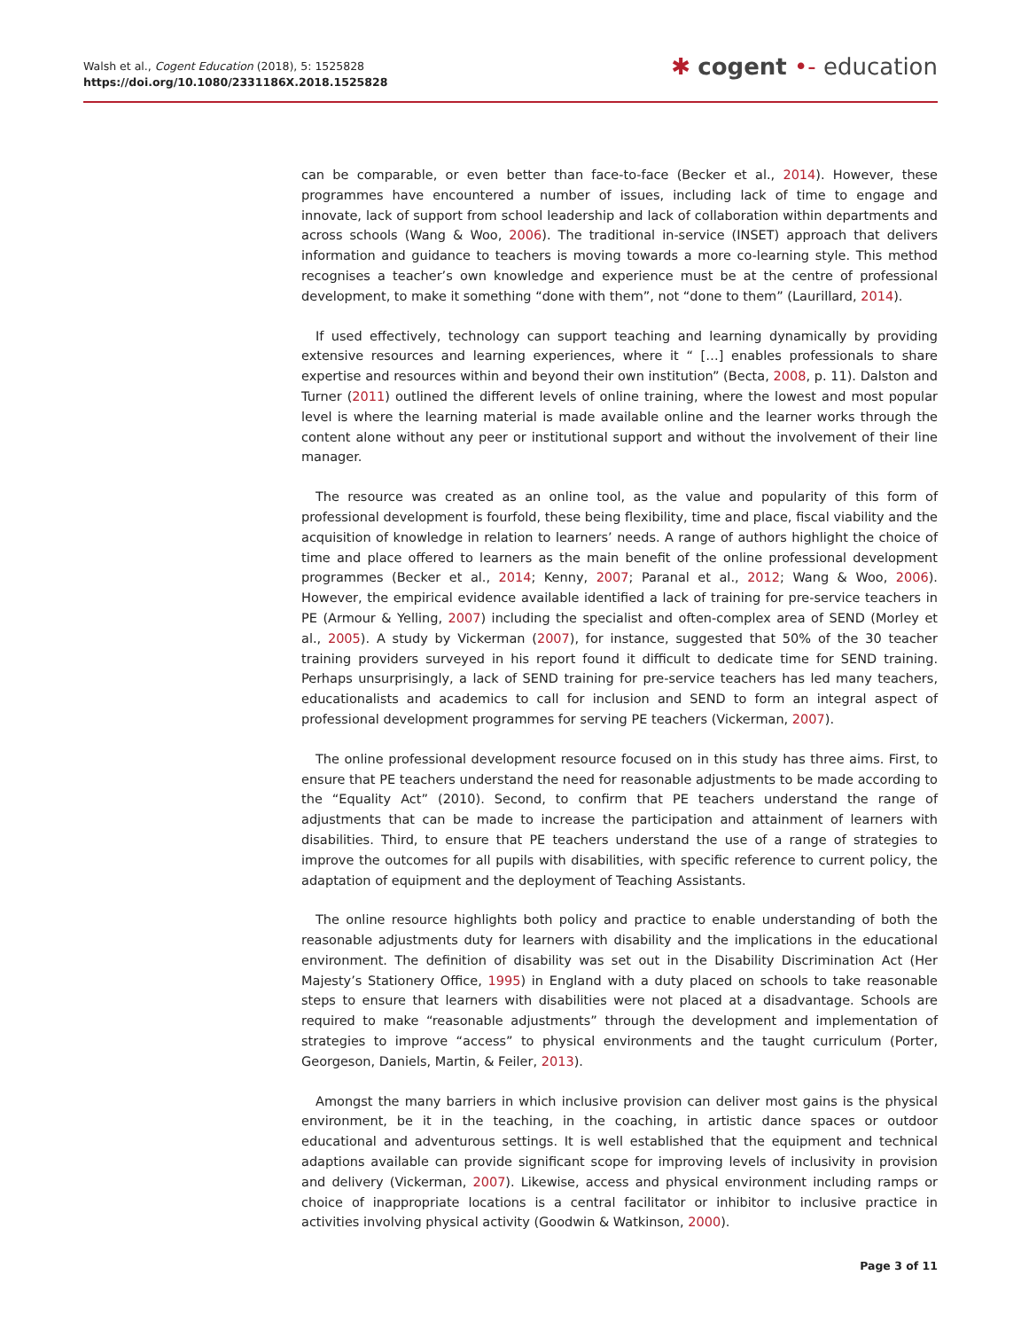Walsh et al., Cogent Education (2018), 5: 1525828
https://doi.org/10.1080/2331186X.2018.1525828
✱ cogent •- education
can be comparable, or even better than face-to-face (Becker et al., 2014). However, these programmes have encountered a number of issues, including lack of time to engage and innovate, lack of support from school leadership and lack of collaboration within departments and across schools (Wang & Woo, 2006). The traditional in-service (INSET) approach that delivers information and guidance to teachers is moving towards a more co-learning style. This method recognises a teacher’s own knowledge and experience must be at the centre of professional development, to make it something “done with them”, not “done to them” (Laurillard, 2014).
If used effectively, technology can support teaching and learning dynamically by providing extensive resources and learning experiences, where it “ […] enables professionals to share expertise and resources within and beyond their own institution” (Becta, 2008, p. 11). Dalston and Turner (2011) outlined the different levels of online training, where the lowest and most popular level is where the learning material is made available online and the learner works through the content alone without any peer or institutional support and without the involvement of their line manager.
The resource was created as an online tool, as the value and popularity of this form of professional development is fourfold, these being flexibility, time and place, fiscal viability and the acquisition of knowledge in relation to learners’ needs. A range of authors highlight the choice of time and place offered to learners as the main benefit of the online professional development programmes (Becker et al., 2014; Kenny, 2007; Paranal et al., 2012; Wang & Woo, 2006). However, the empirical evidence available identified a lack of training for pre-service teachers in PE (Armour & Yelling, 2007) including the specialist and often-complex area of SEND (Morley et al., 2005). A study by Vickerman (2007), for instance, suggested that 50% of the 30 teacher training providers surveyed in his report found it difficult to dedicate time for SEND training. Perhaps unsurprisingly, a lack of SEND training for pre-service teachers has led many teachers, educationalists and academics to call for inclusion and SEND to form an integral aspect of professional development programmes for serving PE teachers (Vickerman, 2007).
The online professional development resource focused on in this study has three aims. First, to ensure that PE teachers understand the need for reasonable adjustments to be made according to the “Equality Act” (2010). Second, to confirm that PE teachers understand the range of adjustments that can be made to increase the participation and attainment of learners with disabilities. Third, to ensure that PE teachers understand the use of a range of strategies to improve the outcomes for all pupils with disabilities, with specific reference to current policy, the adaptation of equipment and the deployment of Teaching Assistants.
The online resource highlights both policy and practice to enable understanding of both the reasonable adjustments duty for learners with disability and the implications in the educational environment. The definition of disability was set out in the Disability Discrimination Act (Her Majesty’s Stationery Office, 1995) in England with a duty placed on schools to take reasonable steps to ensure that learners with disabilities were not placed at a disadvantage. Schools are required to make “reasonable adjustments” through the development and implementation of strategies to improve “access” to physical environments and the taught curriculum (Porter, Georgeson, Daniels, Martin, & Feiler, 2013).
Amongst the many barriers in which inclusive provision can deliver most gains is the physical environment, be it in the teaching, in the coaching, in artistic dance spaces or outdoor educational and adventurous settings. It is well established that the equipment and technical adaptions available can provide significant scope for improving levels of inclusivity in provision and delivery (Vickerman, 2007). Likewise, access and physical environment including ramps or choice of inappropriate locations is a central facilitator or inhibitor to inclusive practice in activities involving physical activity (Goodwin & Watkinson, 2000).
Page 3 of 11